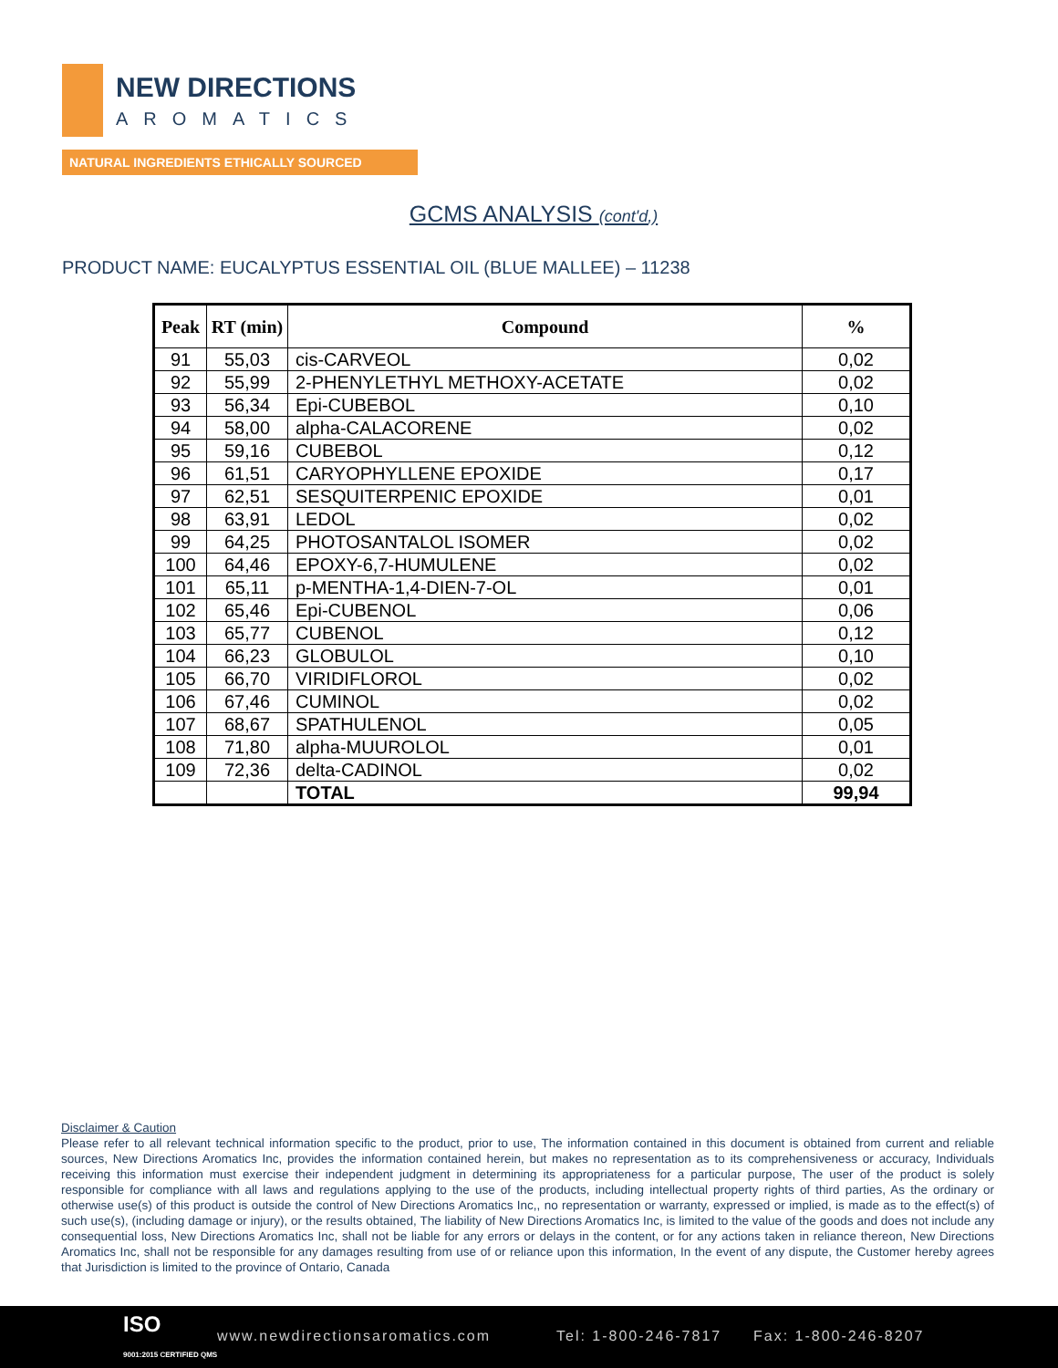NEW DIRECTIONS
AROMATICS
NATURAL INGREDIENTS ETHICALLY SOURCED
GCMS ANALYSIS (cont'd,)
PRODUCT NAME: EUCALYPTUS ESSENTIAL OIL (BLUE MALLEE) – 11238
| Peak | RT (min) | Compound | % |
| --- | --- | --- | --- |
| 91 | 55,03 | cis-CARVEOL | 0,02 |
| 92 | 55,99 | 2-PHENYLETHYL METHOXY-ACETATE | 0,02 |
| 93 | 56,34 | Epi-CUBEBOL | 0,10 |
| 94 | 58,00 | alpha-CALACORENE | 0,02 |
| 95 | 59,16 | CUBEBOL | 0,12 |
| 96 | 61,51 | CARYOPHYLLENE EPOXIDE | 0,17 |
| 97 | 62,51 | SESQUITERPENIC EPOXIDE | 0,01 |
| 98 | 63,91 | LEDOL | 0,02 |
| 99 | 64,25 | PHOTOSANTALOL ISOMER | 0,02 |
| 100 | 64,46 | EPOXY-6,7-HUMULENE | 0,02 |
| 101 | 65,11 | p-MENTHA-1,4-DIEN-7-OL | 0,01 |
| 102 | 65,46 | Epi-CUBENOL | 0,06 |
| 103 | 65,77 | CUBENOL | 0,12 |
| 104 | 66,23 | GLOBULOL | 0,10 |
| 105 | 66,70 | VIRIDIFLOROL | 0,02 |
| 106 | 67,46 | CUMINOL | 0,02 |
| 107 | 68,67 | SPATHULENOL | 0,05 |
| 108 | 71,80 | alpha-MUUROLOL | 0,01 |
| 109 | 72,36 | delta-CADINOL | 0,02 |
| | | TOTAL | 99,94 |
Disclaimer & Caution
Please refer to all relevant technical information specific to the product, prior to use, The information contained in this document is obtained from current and reliable sources, New Directions Aromatics Inc, provides the information contained herein, but makes no representation as to its comprehensiveness or accuracy, Individuals receiving this information must exercise their independent judgment in determining its appropriateness for a particular purpose, The user of the product is solely responsible for compliance with all laws and regulations applying to the use of the products, including intellectual property rights of third parties, As the ordinary or otherwise use(s) of this product is outside the control of New Directions Aromatics Inc,, no representation or warranty, expressed or implied, is made as to the effect(s) of such use(s), (including damage or injury), or the results obtained, The liability of New Directions Aromatics Inc, is limited to the value of the goods and does not include any consequential loss, New Directions Aromatics Inc, shall not be liable for any errors or delays in the content, or for any actions taken in reliance thereon, New Directions Aromatics Inc, shall not be responsible for any damages resulting from use of or reliance upon this information, In the event of any dispute, the Customer hereby agrees that Jurisdiction is limited to the province of Ontario, Canada
ISO
9001:2015 CERTIFIED QMS
www.newdirectionsaromatics.com Tel: 1-800-246-7817 Fax: 1-800-246-8207